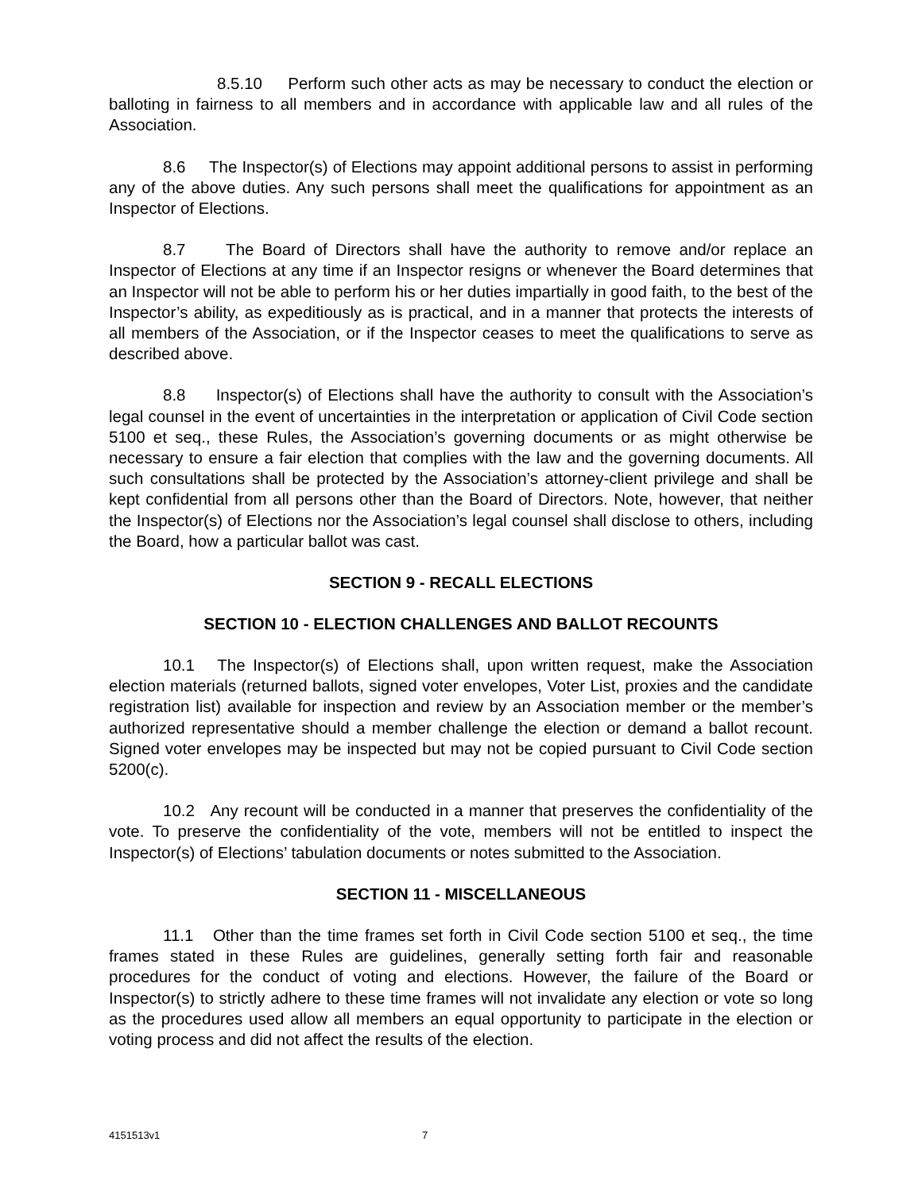8.5.10 Perform such other acts as may be necessary to conduct the election or balloting in fairness to all members and in accordance with applicable law and all rules of the Association.
8.6 The Inspector(s) of Elections may appoint additional persons to assist in performing any of the above duties. Any such persons shall meet the qualifications for appointment as an Inspector of Elections.
8.7 The Board of Directors shall have the authority to remove and/or replace an Inspector of Elections at any time if an Inspector resigns or whenever the Board determines that an Inspector will not be able to perform his or her duties impartially in good faith, to the best of the Inspector’s ability, as expeditiously as is practical, and in a manner that protects the interests of all members of the Association, or if the Inspector ceases to meet the qualifications to serve as described above.
8.8 Inspector(s) of Elections shall have the authority to consult with the Association’s legal counsel in the event of uncertainties in the interpretation or application of Civil Code section 5100 et seq., these Rules, the Association’s governing documents or as might otherwise be necessary to ensure a fair election that complies with the law and the governing documents. All such consultations shall be protected by the Association’s attorney-client privilege and shall be kept confidential from all persons other than the Board of Directors. Note, however, that neither the Inspector(s) of Elections nor the Association’s legal counsel shall disclose to others, including the Board, how a particular ballot was cast.
SECTION 9 - RECALL ELECTIONS
SECTION 10 - ELECTION CHALLENGES AND BALLOT RECOUNTS
10.1 The Inspector(s) of Elections shall, upon written request, make the Association election materials (returned ballots, signed voter envelopes, Voter List, proxies and the candidate registration list) available for inspection and review by an Association member or the member’s authorized representative should a member challenge the election or demand a ballot recount. Signed voter envelopes may be inspected but may not be copied pursuant to Civil Code section 5200(c).
10.2 Any recount will be conducted in a manner that preserves the confidentiality of the vote. To preserve the confidentiality of the vote, members will not be entitled to inspect the Inspector(s) of Elections’ tabulation documents or notes submitted to the Association.
SECTION 11 - MISCELLANEOUS
11.1 Other than the time frames set forth in Civil Code section 5100 et seq., the time frames stated in these Rules are guidelines, generally setting forth fair and reasonable procedures for the conduct of voting and elections. However, the failure of the Board or Inspector(s) to strictly adhere to these time frames will not invalidate any election or vote so long as the procedures used allow all members an equal opportunity to participate in the election or voting process and did not affect the results of the election.
4151513v1 7